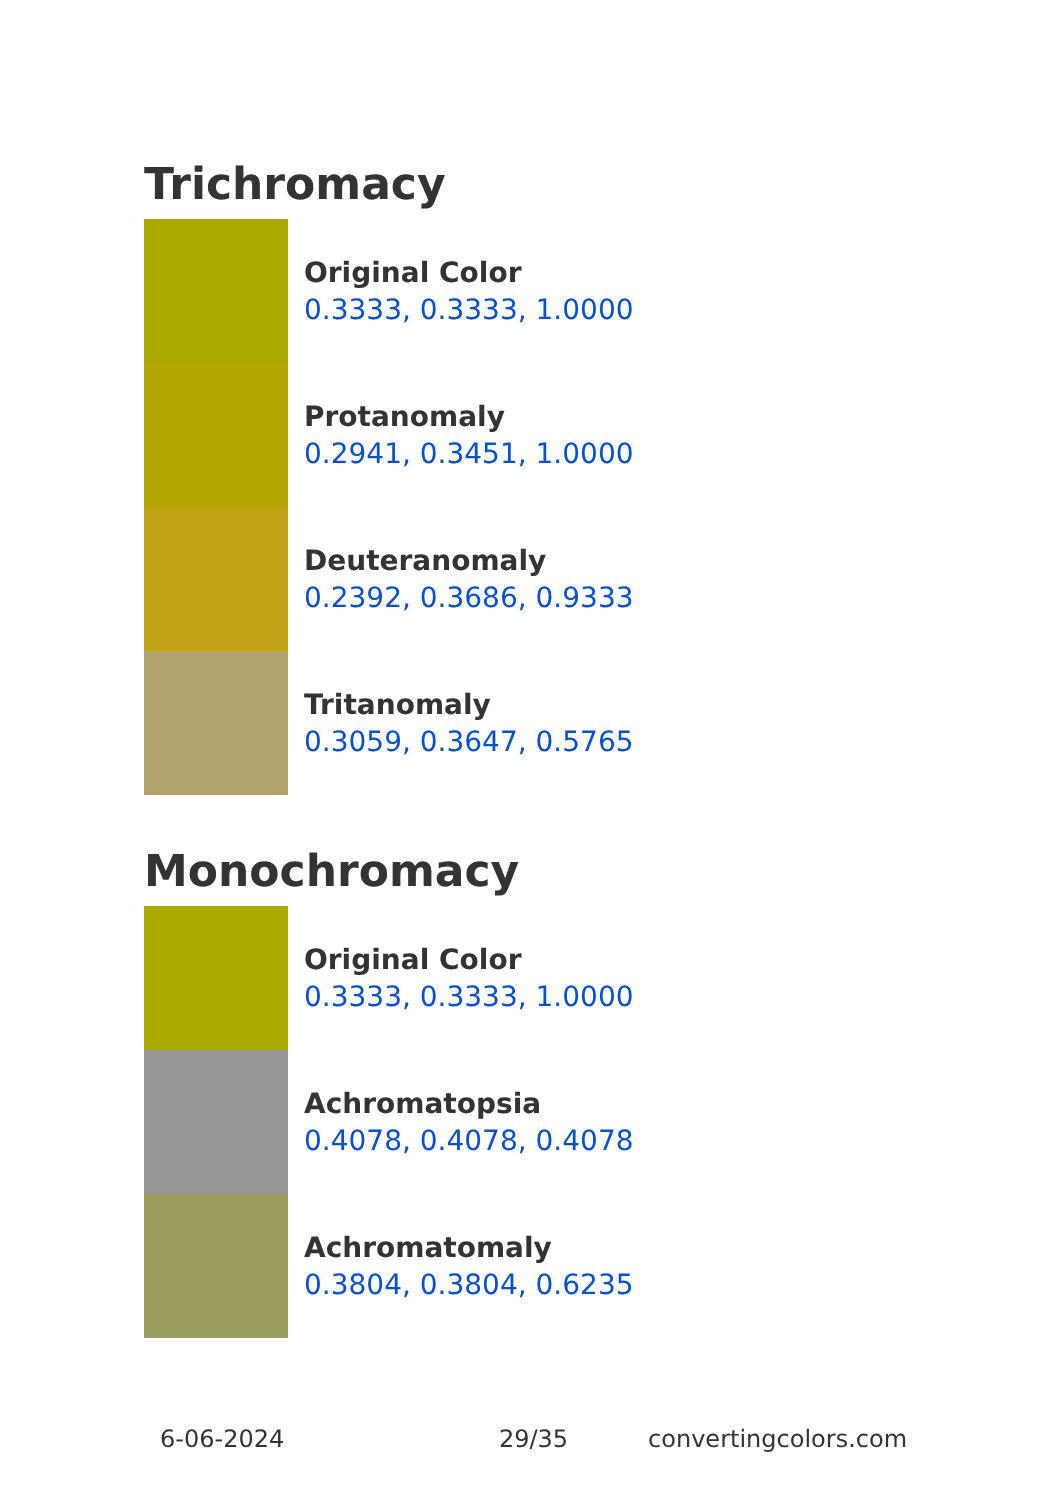Trichromacy
Original Color
0.3333, 0.3333, 1.0000
Protanomaly
0.2941, 0.3451, 1.0000
Deuteranomaly
0.2392, 0.3686, 0.9333
Tritanomaly
0.3059, 0.3647, 0.5765
Monochromacy
Original Color
0.3333, 0.3333, 1.0000
Achromatopsia
0.4078, 0.4078, 0.4078
Achromatomaly
0.3804, 0.3804, 0.6235
6-06-2024 29/35 convertingcolors.com